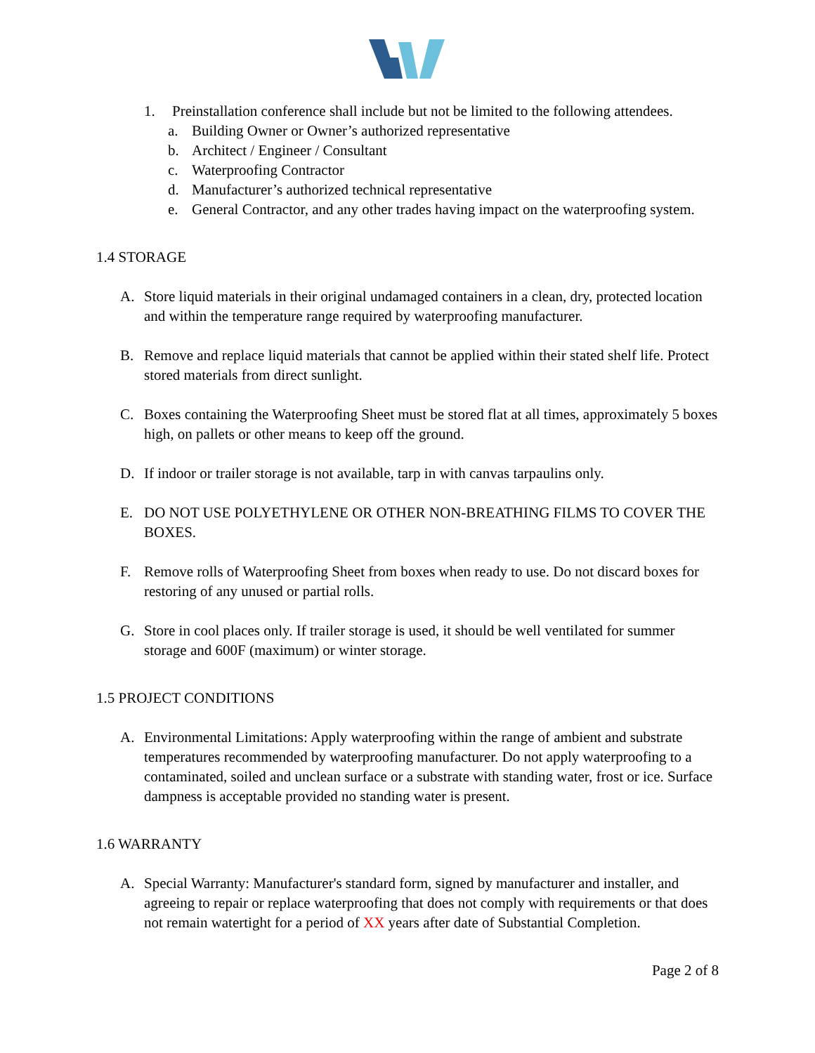1. Preinstallation conference shall include but not be limited to the following attendees.
a. Building Owner or Owner’s authorized representative
b. Architect / Engineer / Consultant
c. Waterproofing Contractor
d. Manufacturer’s authorized technical representative
e. General Contractor, and any other trades having impact on the waterproofing system.
1.4 STORAGE
A. Store liquid materials in their original undamaged containers in a clean, dry, protected location and within the temperature range required by waterproofing manufacturer.
B. Remove and replace liquid materials that cannot be applied within their stated shelf life. Protect stored materials from direct sunlight.
C. Boxes containing the Waterproofing Sheet must be stored flat at all times, approximately 5 boxes high, on pallets or other means to keep off the ground.
D. If indoor or trailer storage is not available, tarp in with canvas tarpaulins only.
E. DO NOT USE POLYETHYLENE OR OTHER NON-BREATHING FILMS TO COVER THE BOXES.
F. Remove rolls of Waterproofing Sheet from boxes when ready to use. Do not discard boxes for restoring of any unused or partial rolls.
G. Store in cool places only. If trailer storage is used, it should be well ventilated for summer storage and 600F (maximum) or winter storage.
1.5 PROJECT CONDITIONS
A. Environmental Limitations: Apply waterproofing within the range of ambient and substrate temperatures recommended by waterproofing manufacturer. Do not apply waterproofing to a contaminated, soiled and unclean surface or a substrate with standing water, frost or ice. Surface dampness is acceptable provided no standing water is present.
1.6 WARRANTY
A. Special Warranty: Manufacturer's standard form, signed by manufacturer and installer, and agreeing to repair or replace waterproofing that does not comply with requirements or that does not remain watertight for a period of XX years after date of Substantial Completion.
Page 2 of 8